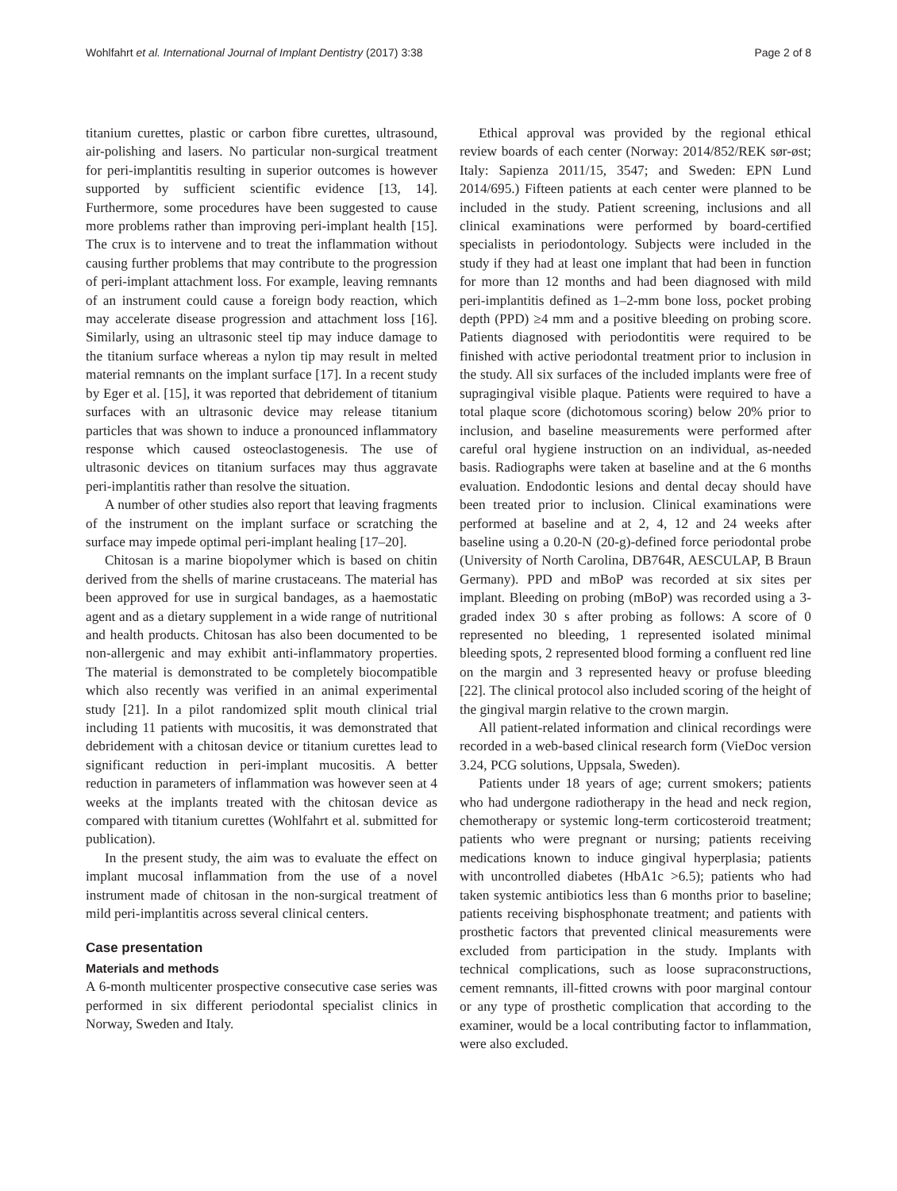Wohlfahrt et al. International Journal of Implant Dentistry (2017) 3:38
Page 2 of 8
titanium curettes, plastic or carbon fibre curettes, ultrasound, air-polishing and lasers. No particular non-surgical treatment for peri-implantitis resulting in superior outcomes is however supported by sufficient scientific evidence [13, 14]. Furthermore, some procedures have been suggested to cause more problems rather than improving peri-implant health [15]. The crux is to intervene and to treat the inflammation without causing further problems that may contribute to the progression of peri-implant attachment loss. For example, leaving remnants of an instrument could cause a foreign body reaction, which may accelerate disease progression and attachment loss [16]. Similarly, using an ultrasonic steel tip may induce damage to the titanium surface whereas a nylon tip may result in melted material remnants on the implant surface [17]. In a recent study by Eger et al. [15], it was reported that debridement of titanium surfaces with an ultrasonic device may release titanium particles that was shown to induce a pronounced inflammatory response which caused osteoclastogenesis. The use of ultrasonic devices on titanium surfaces may thus aggravate peri-implantitis rather than resolve the situation.
A number of other studies also report that leaving fragments of the instrument on the implant surface or scratching the surface may impede optimal peri-implant healing [17–20].
Chitosan is a marine biopolymer which is based on chitin derived from the shells of marine crustaceans. The material has been approved for use in surgical bandages, as a haemostatic agent and as a dietary supplement in a wide range of nutritional and health products. Chitosan has also been documented to be non-allergenic and may exhibit anti-inflammatory properties. The material is demonstrated to be completely biocompatible which also recently was verified in an animal experimental study [21]. In a pilot randomized split mouth clinical trial including 11 patients with mucositis, it was demonstrated that debridement with a chitosan device or titanium curettes lead to significant reduction in peri-implant mucositis. A better reduction in parameters of inflammation was however seen at 4 weeks at the implants treated with the chitosan device as compared with titanium curettes (Wohlfahrt et al. submitted for publication).
In the present study, the aim was to evaluate the effect on implant mucosal inflammation from the use of a novel instrument made of chitosan in the non-surgical treatment of mild peri-implantitis across several clinical centers.
Case presentation
Materials and methods
A 6-month multicenter prospective consecutive case series was performed in six different periodontal specialist clinics in Norway, Sweden and Italy.
Ethical approval was provided by the regional ethical review boards of each center (Norway: 2014/852/REK sør-øst; Italy: Sapienza 2011/15, 3547; and Sweden: EPN Lund 2014/695.) Fifteen patients at each center were planned to be included in the study. Patient screening, inclusions and all clinical examinations were performed by board-certified specialists in periodontology. Subjects were included in the study if they had at least one implant that had been in function for more than 12 months and had been diagnosed with mild peri-implantitis defined as 1–2-mm bone loss, pocket probing depth (PPD) ≥4 mm and a positive bleeding on probing score. Patients diagnosed with periodontitis were required to be finished with active periodontal treatment prior to inclusion in the study. All six surfaces of the included implants were free of supragingival visible plaque. Patients were required to have a total plaque score (dichotomous scoring) below 20% prior to inclusion, and baseline measurements were performed after careful oral hygiene instruction on an individual, as-needed basis. Radiographs were taken at baseline and at the 6 months evaluation. Endodontic lesions and dental decay should have been treated prior to inclusion. Clinical examinations were performed at baseline and at 2, 4, 12 and 24 weeks after baseline using a 0.20-N (20-g)-defined force periodontal probe (University of North Carolina, DB764R, AESCULAP, B Braun Germany). PPD and mBoP was recorded at six sites per implant. Bleeding on probing (mBoP) was recorded using a 3-graded index 30 s after probing as follows: A score of 0 represented no bleeding, 1 represented isolated minimal bleeding spots, 2 represented blood forming a confluent red line on the margin and 3 represented heavy or profuse bleeding [22]. The clinical protocol also included scoring of the height of the gingival margin relative to the crown margin.
All patient-related information and clinical recordings were recorded in a web-based clinical research form (VieDoc version 3.24, PCG solutions, Uppsala, Sweden).
Patients under 18 years of age; current smokers; patients who had undergone radiotherapy in the head and neck region, chemotherapy or systemic long-term corticosteroid treatment; patients who were pregnant or nursing; patients receiving medications known to induce gingival hyperplasia; patients with uncontrolled diabetes (HbA1c >6.5); patients who had taken systemic antibiotics less than 6 months prior to baseline; patients receiving bisphosphonate treatment; and patients with prosthetic factors that prevented clinical measurements were excluded from participation in the study. Implants with technical complications, such as loose supraconstructions, cement remnants, ill-fitted crowns with poor marginal contour or any type of prosthetic complication that according to the examiner, would be a local contributing factor to inflammation, were also excluded.